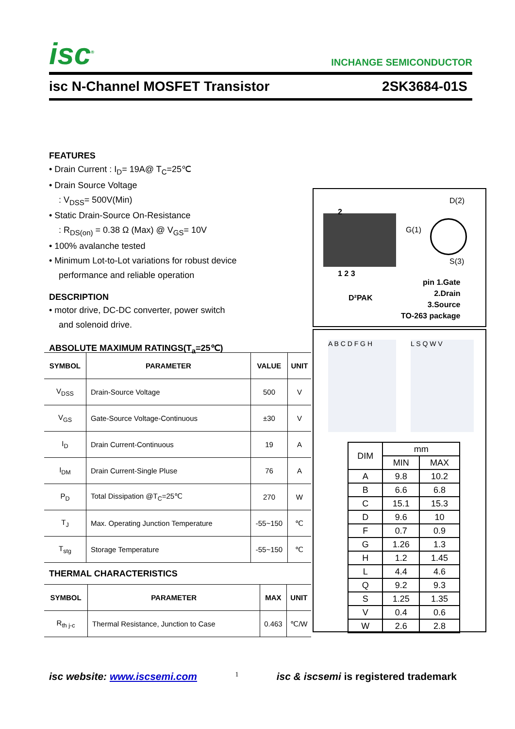isc<sup>®</sup> INCHANGE SEMICONDUCTOR
isc N-Channel MOSFET Transistor 2SK3684-01S
FEATURES
• Drain Current : I<sub>D</sub>= 19A@ T<sub>C</sub>=25℃
• Drain Source Voltage
: V<sub>DSS</sub>= 500V(Min)
• Static Drain-Source On-Resistance
: R<sub>DS(on)</sub> = 0.38 Ω (Max) @ V<sub>GS</sub>= 10V
• 100% avalanche tested
• Minimum Lot-to-Lot variations for robust device
performance and reliable operation
DESCRIPTION
• motor drive, DC-DC converter, power switch
and solenoid drive.
ABSOLUTE MAXIMUM RATINGS(T<sub>a</sub>=25℃)
| SYMBOL | PARAMETER | VALUE | UNIT |
| --- | --- | --- | --- |
| V<sub>DSS</sub> | Drain-Source Voltage | 500 | V |
| V<sub>GS</sub> | Gate-Source Voltage-Continuous | ±30 | V |
| I<sub>D</sub> | Drain Current-Continuous | 19 | A |
| I<sub>DM</sub> | Drain Current-Single Pluse | 76 | A |
| P<sub>D</sub> | Total Dissipation @T<sub>C</sub>=25℃ | 270 | W |
| T<sub>J</sub> | Max. Operating Junction Temperature | -55~150 | ℃ |
| T<sub>stg</sub> | Storage Temperature | -55~150 | ℃ |
THERMAL CHARACTERISTICS
| SYMBOL | PARAMETER | MAX | UNIT |
| --- | --- | --- | --- |
| R<sub>th j-c</sub> | Thermal Resistance, Junction to Case | 0.463 | ℃/W |
2
1 2 3
D²PAK
D(2)
G(1)
S(3)
pin 1.Gate
2.Drain
3.Source
TO-263 package
A B C D F G H L S Q W V
| DIM | mm | |
| | MIN | MAX |
| A | 9.8 | 10.2 |
| B | 6.6 | 6.8 |
| C | 15.1 | 15.3 |
| D | 9.6 | 10 |
| F | 0.7 | 0.9 |
| G | 1.26 | 1.3 |
| H | 1.2 | 1.45 |
| L | 4.4 | 4.6 |
| Q | 9.2 | 9.3 |
| S | 1.25 | 1.35 |
| V | 0.4 | 0.6 |
| W | 2.6 | 2.8 |
isc website: www.iscsemi.com 1 isc & iscsemi is registered trademark